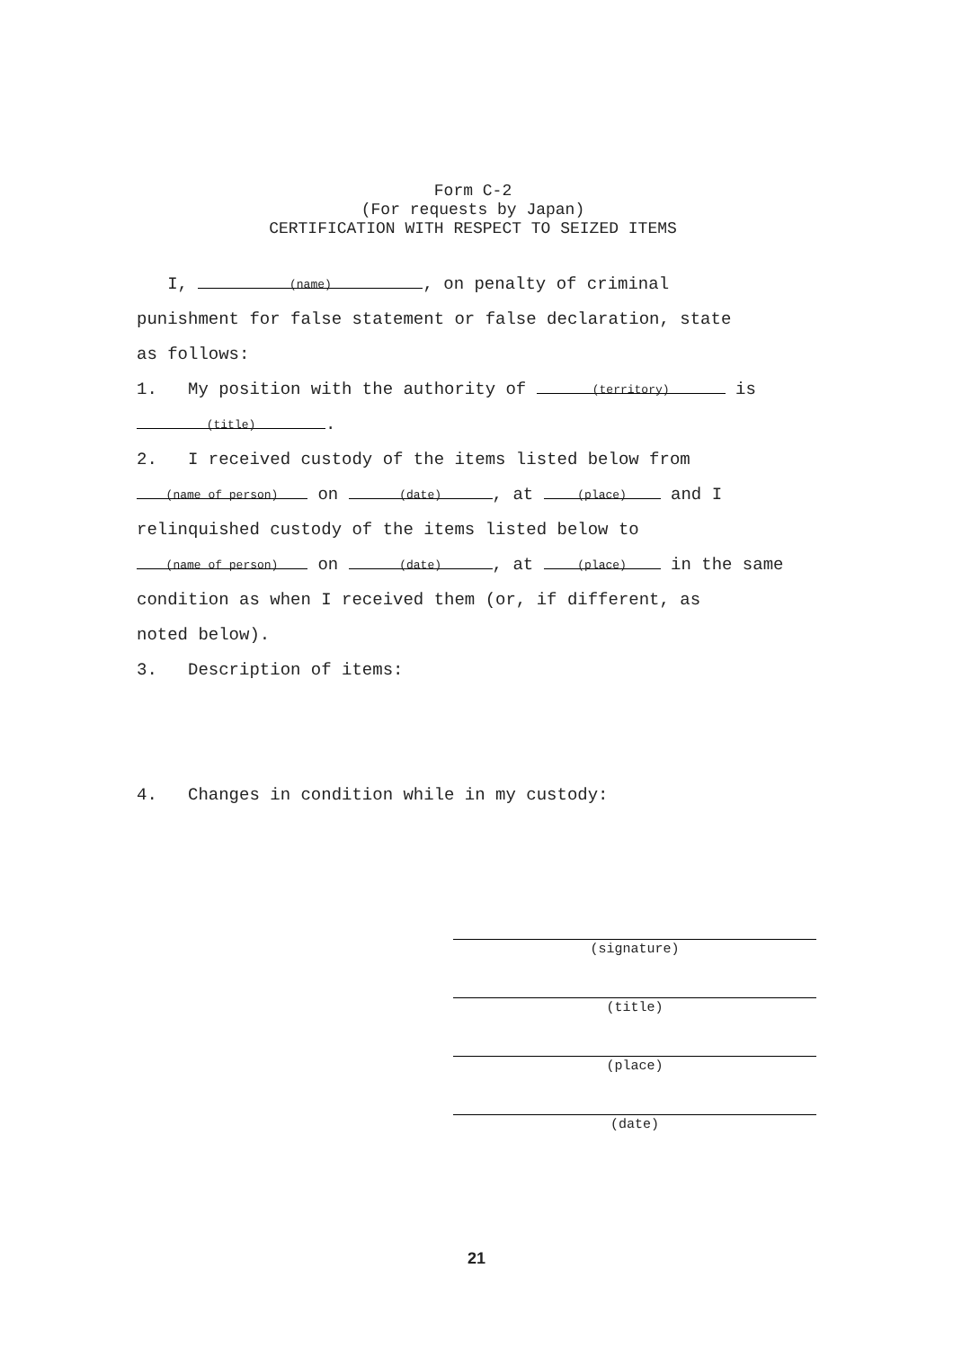Form C-2
(For requests by Japan)
CERTIFICATION WITH RESPECT TO SEIZED ITEMS
I, (name), on penalty of criminal
punishment for false statement or false declaration, state
as follows:
1. My position with the authority of (territory) is
(title).
2. I received custody of the items listed below from
(name of person) on (date), at (place) and I
relinquished custody of the items listed below to
(name of person) on (date), at (place) in the same
condition as when I received them (or, if different, as
noted below).
3. Description of items:
4. Changes in condition while in my custody:
(signature)
(title)
(place)
(date)
21